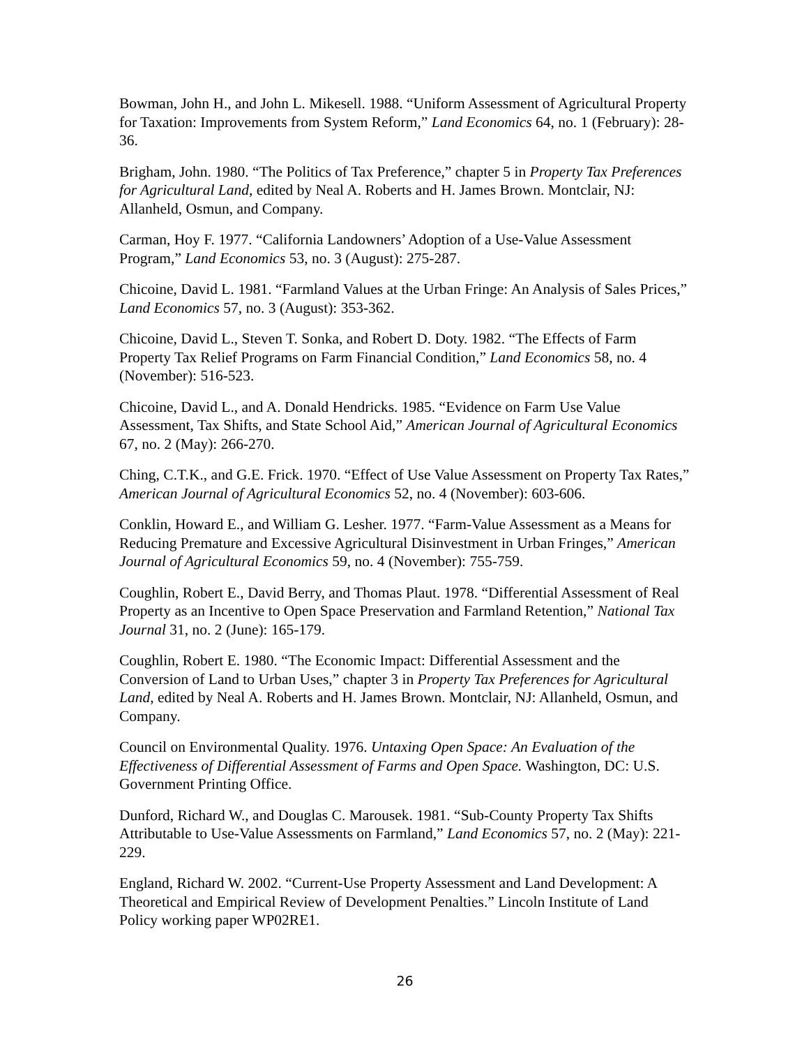Bowman, John H., and John L. Mikesell. 1988. “Uniform Assessment of Agricultural Property for Taxation: Improvements from System Reform,” Land Economics 64, no. 1 (February): 28-36.
Brigham, John. 1980. “The Politics of Tax Preference,” chapter 5 in Property Tax Preferences for Agricultural Land, edited by Neal A. Roberts and H. James Brown. Montclair, NJ: Allanheld, Osmun, and Company.
Carman, Hoy F. 1977. “California Landowners’ Adoption of a Use-Value Assessment Program,” Land Economics 53, no. 3 (August): 275-287.
Chicoine, David L. 1981. “Farmland Values at the Urban Fringe: An Analysis of Sales Prices,” Land Economics 57, no. 3 (August): 353-362.
Chicoine, David L., Steven T. Sonka, and Robert D. Doty. 1982. “The Effects of Farm Property Tax Relief Programs on Farm Financial Condition,” Land Economics 58, no. 4 (November): 516-523.
Chicoine, David L., and A. Donald Hendricks. 1985. “Evidence on Farm Use Value Assessment, Tax Shifts, and State School Aid,” American Journal of Agricultural Economics 67, no. 2 (May): 266-270.
Ching, C.T.K., and G.E. Frick. 1970. “Effect of Use Value Assessment on Property Tax Rates,” American Journal of Agricultural Economics 52, no. 4 (November): 603-606.
Conklin, Howard E., and William G. Lesher. 1977. “Farm-Value Assessment as a Means for Reducing Premature and Excessive Agricultural Disinvestment in Urban Fringes,” American Journal of Agricultural Economics 59, no. 4 (November): 755-759.
Coughlin, Robert E., David Berry, and Thomas Plaut. 1978. “Differential Assessment of Real Property as an Incentive to Open Space Preservation and Farmland Retention,” National Tax Journal 31, no. 2 (June): 165-179.
Coughlin, Robert E. 1980. “The Economic Impact: Differential Assessment and the Conversion of Land to Urban Uses,” chapter 3 in Property Tax Preferences for Agricultural Land, edited by Neal A. Roberts and H. James Brown. Montclair, NJ: Allanheld, Osmun, and Company.
Council on Environmental Quality. 1976. Untaxing Open Space: An Evaluation of the Effectiveness of Differential Assessment of Farms and Open Space. Washington, DC: U.S. Government Printing Office.
Dunford, Richard W., and Douglas C. Marousek. 1981. “Sub-County Property Tax Shifts Attributable to Use-Value Assessments on Farmland,” Land Economics 57, no. 2 (May): 221-229.
England, Richard W. 2002. “Current-Use Property Assessment and Land Development: A Theoretical and Empirical Review of Development Penalties.” Lincoln Institute of Land Policy working paper WP02RE1.
26